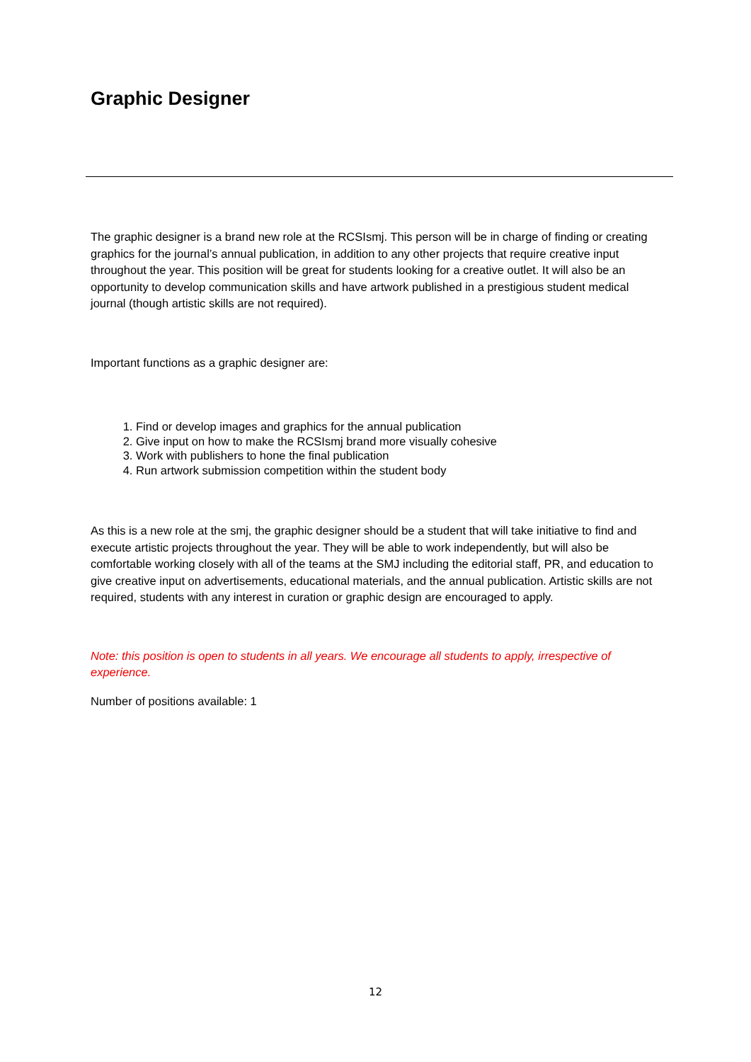Graphic Designer
The graphic designer is a brand new role at the RCSIsmj. This person will be in charge of finding or creating graphics for the journal’s annual publication, in addition to any other projects that require creative input throughout the year. This position will be great for students looking for a creative outlet. It will also be an opportunity to develop communication skills and have artwork published in a prestigious student medical journal (though artistic skills are not required).
Important functions as a graphic designer are:
1. Find or develop images and graphics for the annual publication
2. Give input on how to make the RCSIsmj brand more visually cohesive
3. Work with publishers to hone the final publication
4. Run artwork submission competition within the student body
As this is a new role at the smj, the graphic designer should be a student that will take initiative to find and execute artistic projects throughout the year. They will be able to work independently, but will also be comfortable working closely with all of the teams at the SMJ including the editorial staff, PR, and education to give creative input on advertisements, educational materials, and the annual publication. Artistic skills are not required, students with any interest in curation or graphic design are encouraged to apply.
Note: this position is open to students in all years. We encourage all students to apply, irrespective of experience.
Number of positions available: 1
12